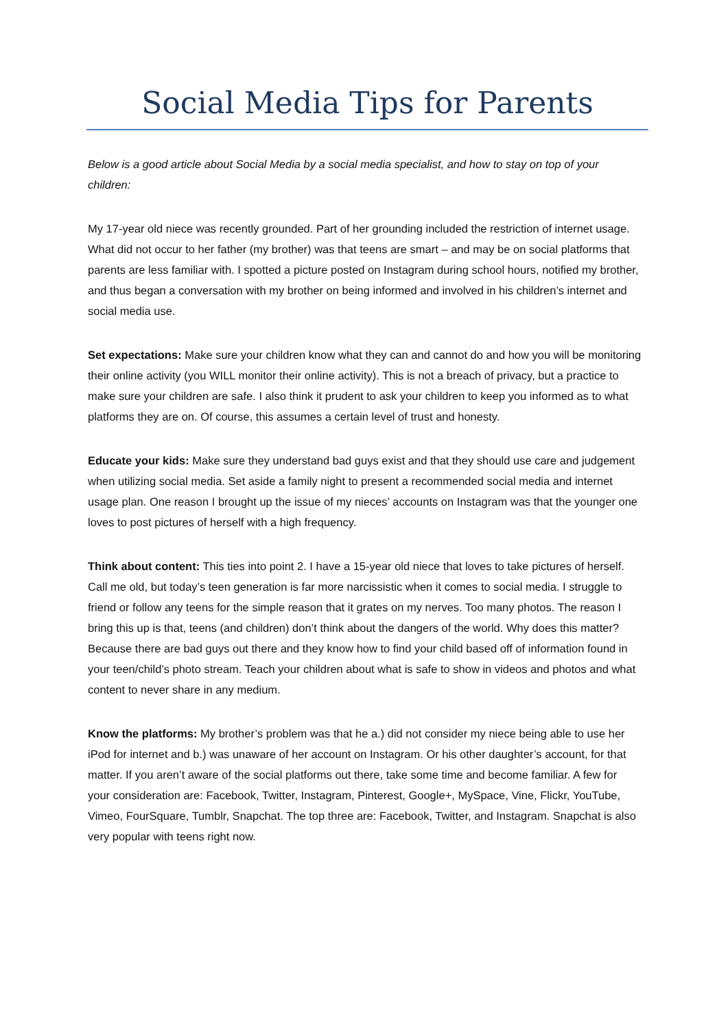Social Media Tips for Parents
Below is a good article about Social Media by a social media specialist, and how to stay on top of your children:
My 17-year old niece was recently grounded. Part of her grounding included the restriction of internet usage. What did not occur to her father (my brother) was that teens are smart – and may be on social platforms that parents are less familiar with. I spotted a picture posted on Instagram during school hours, notified my brother, and thus began a conversation with my brother on being informed and involved in his children’s internet and social media use.
Set expectations: Make sure your children know what they can and cannot do and how you will be monitoring their online activity (you WILL monitor their online activity). This is not a breach of privacy, but a practice to make sure your children are safe. I also think it prudent to ask your children to keep you informed as to what platforms they are on. Of course, this assumes a certain level of trust and honesty.
Educate your kids: Make sure they understand bad guys exist and that they should use care and judgement when utilizing social media. Set aside a family night to present a recommended social media and internet usage plan. One reason I brought up the issue of my nieces’ accounts on Instagram was that the younger one loves to post pictures of herself with a high frequency.
Think about content: This ties into point 2. I have a 15-year old niece that loves to take pictures of herself. Call me old, but today’s teen generation is far more narcissistic when it comes to social media. I struggle to friend or follow any teens for the simple reason that it grates on my nerves. Too many photos. The reason I bring this up is that, teens (and children) don’t think about the dangers of the world. Why does this matter? Because there are bad guys out there and they know how to find your child based off of information found in your teen/child’s photo stream. Teach your children about what is safe to show in videos and photos and what content to never share in any medium.
Know the platforms: My brother’s problem was that he a.) did not consider my niece being able to use her iPod for internet and b.) was unaware of her account on Instagram. Or his other daughter’s account, for that matter. If you aren’t aware of the social platforms out there, take some time and become familiar. A few for your consideration are: Facebook, Twitter, Instagram, Pinterest, Google+, MySpace, Vine, Flickr, YouTube, Vimeo, FourSquare, Tumblr, Snapchat. The top three are: Facebook, Twitter, and Instagram. Snapchat is also very popular with teens right now.